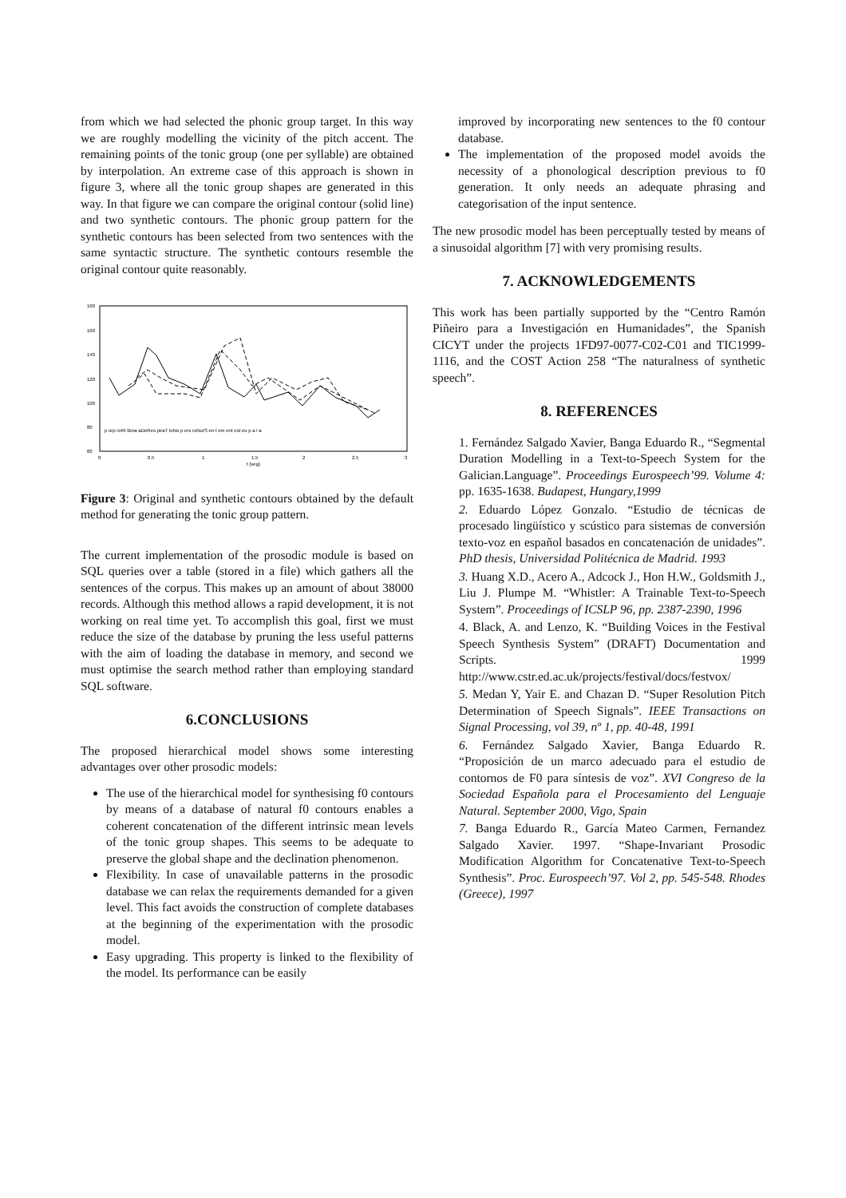from which we had selected the phonic group target. In this way we are roughly modelling the vicinity of the pitch accent. The remaining points of the tonic group (one per syllable) are obtained by interpolation. An extreme case of this approach is shown in figure 3, where all the tonic group shapes are generated in this way. In that figure we can compare the original contour (solid line) and two synthetic contours. The phonic group pattern for the synthetic contours has been selected from two sentences with the same syntactic structure. The synthetic contours resemble the original contour quite reasonably.
160
160
140
120
100
80
60
0
0.5
1
1.5
2
2.5
3
t (seg)
p orp roRI Bma aDeRes piraT loNo p ers roNurS en t em ent est eu p a l a
Figure 3: Original and synthetic contours obtained by the default method for generating the tonic group pattern.
The current implementation of the prosodic module is based on SQL queries over a table (stored in a file) which gathers all the sentences of the corpus. This makes up an amount of about 38000 records. Although this method allows a rapid development, it is not working on real time yet. To accomplish this goal, first we must reduce the size of the database by pruning the less useful patterns with the aim of loading the database in memory, and second we must optimise the search method rather than employing standard SQL software.
6.CONCLUSIONS
The proposed hierarchical model shows some interesting advantages over other prosodic models:
The use of the hierarchical model for synthesising f0 contours by means of a database of natural f0 contours enables a coherent concatenation of the different intrinsic mean levels of the tonic group shapes. This seems to be adequate to preserve the global shape and the declination phenomenon.
Flexibility. In case of unavailable patterns in the prosodic database we can relax the requirements demanded for a given level. This fact avoids the construction of complete databases at the beginning of the experimentation with the prosodic model.
Easy upgrading. This property is linked to the flexibility of the model. Its performance can be easily
improved by incorporating new sentences to the f0 contour database.
The implementation of the proposed model avoids the necessity of a phonological description previous to f0 generation. It only needs an adequate phrasing and categorisation of the input sentence.
The new prosodic model has been perceptually tested by means of a sinusoidal algorithm [7] with very promising results.
7. ACKNOWLEDGEMENTS
This work has been partially supported by the “Centro Ramón Piñeiro para a Investigación en Humanidades”, the Spanish CICYT under the projects 1FD97-0077-C02-C01 and TIC1999-1116, and the COST Action 258 “The naturalness of synthetic speech”.
8. REFERENCES
1. Fernández Salgado Xavier, Banga Eduardo R., “Segmental Duration Modelling in a Text-to-Speech System for the Galician.Language”. Proceedings Eurospeech’99. Volume 4: pp. 1635-1638. Budapest, Hungary,1999
2. Eduardo López Gonzalo. “Estudio de técnicas de procesado lingüístico y scústico para sistemas de conversión texto-voz en español basados en concatenación de unidades”. PhD thesis, Universidad Politécnica de Madrid. 1993
3. Huang X.D., Acero A., Adcock J., Hon H.W., Goldsmith J., Liu J. Plumpe M. “Whistler: A Trainable Text-to-Speech System”. Proceedings of ICSLP 96, pp. 2387-2390, 1996
4. Black, A. and Lenzo, K. “Building Voices in the Festival Speech Synthesis System” (DRAFT) Documentation and Scripts. 1999 http://www.cstr.ed.ac.uk/projects/festival/docs/festvox/
5. Medan Y, Yair E. and Chazan D. “Super Resolution Pitch Determination of Speech Signals”. IEEE Transactions on Signal Processing, vol 39, nº 1, pp. 40-48, 1991
6. Fernández Salgado Xavier, Banga Eduardo R. “Proposición de un marco adecuado para el estudio de contornos de F0 para síntesis de voz”. XVI Congreso de la Sociedad Española para el Procesamiento del Lenguaje Natural. September 2000, Vigo, Spain
7. Banga Eduardo R., García Mateo Carmen, Fernandez Salgado Xavier. 1997. “Shape-Invariant Prosodic Modification Algorithm for Concatenative Text-to-Speech Synthesis”. Proc. Eurospeech’97. Vol 2, pp. 545-548. Rhodes (Greece), 1997